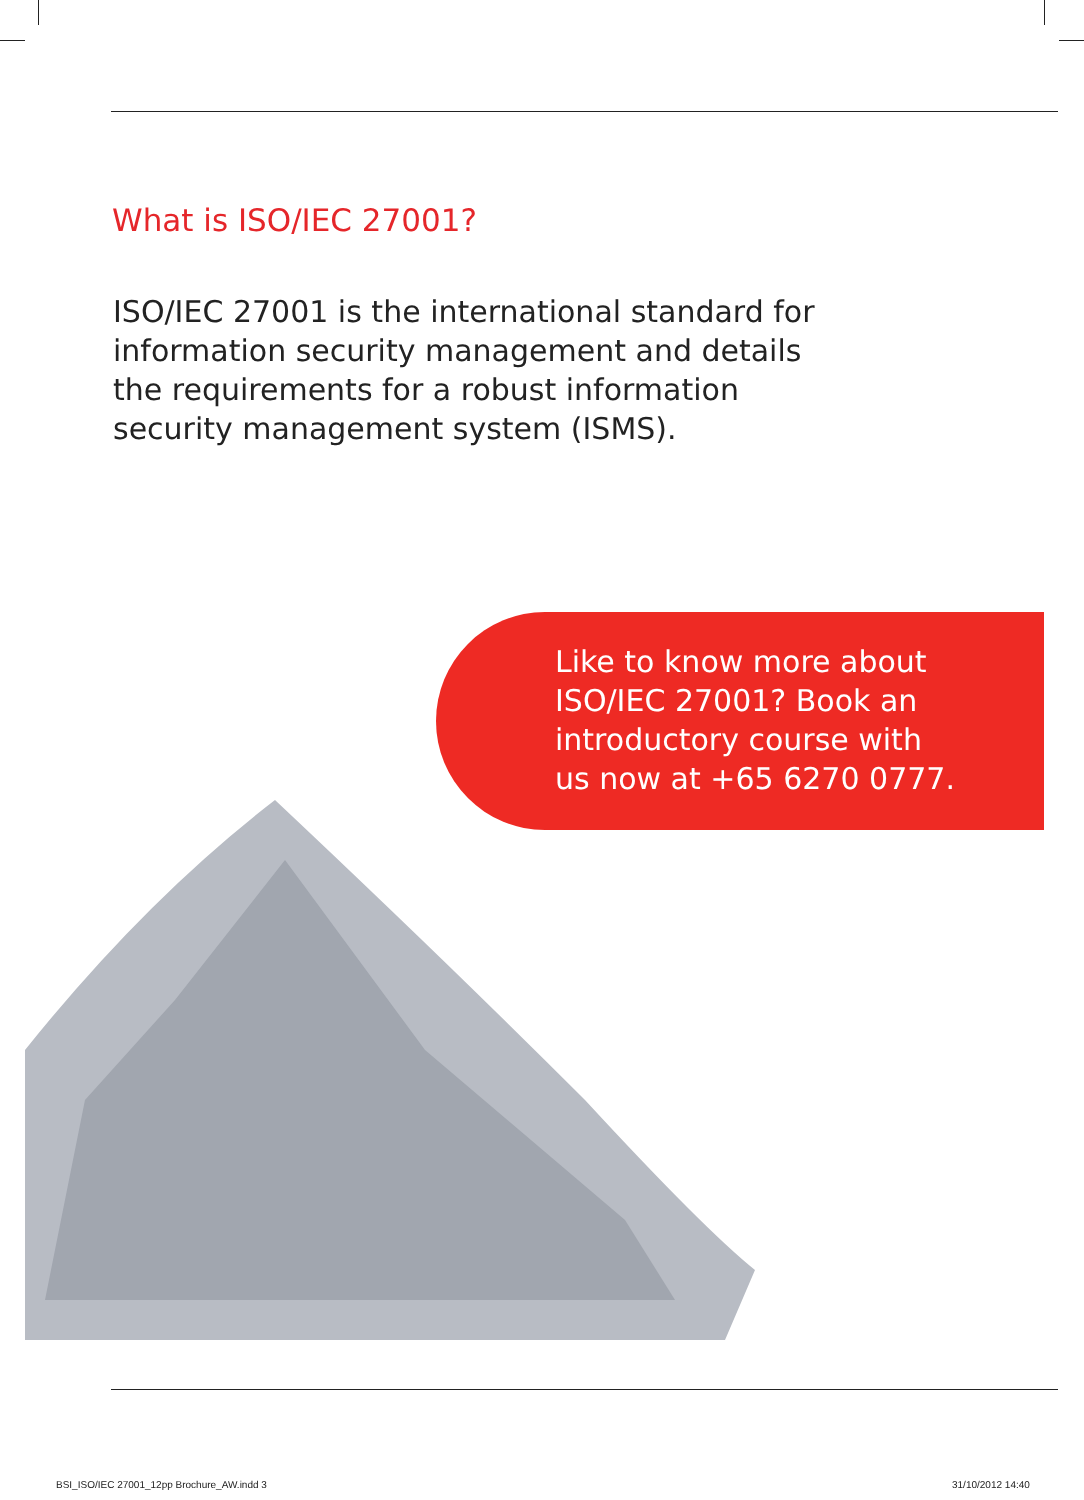What is ISO/IEC 27001?
ISO/IEC 27001 is the international standard for information security management and details the requirements for a robust information security management system (ISMS).
Like to know more about
ISO/IEC 27001? Book an
introductory course with
us now at +65 6270 0777.
BSI_ISO/IEC 27001_12pp Brochure_AW.indd 3
31/10/2012 14:40